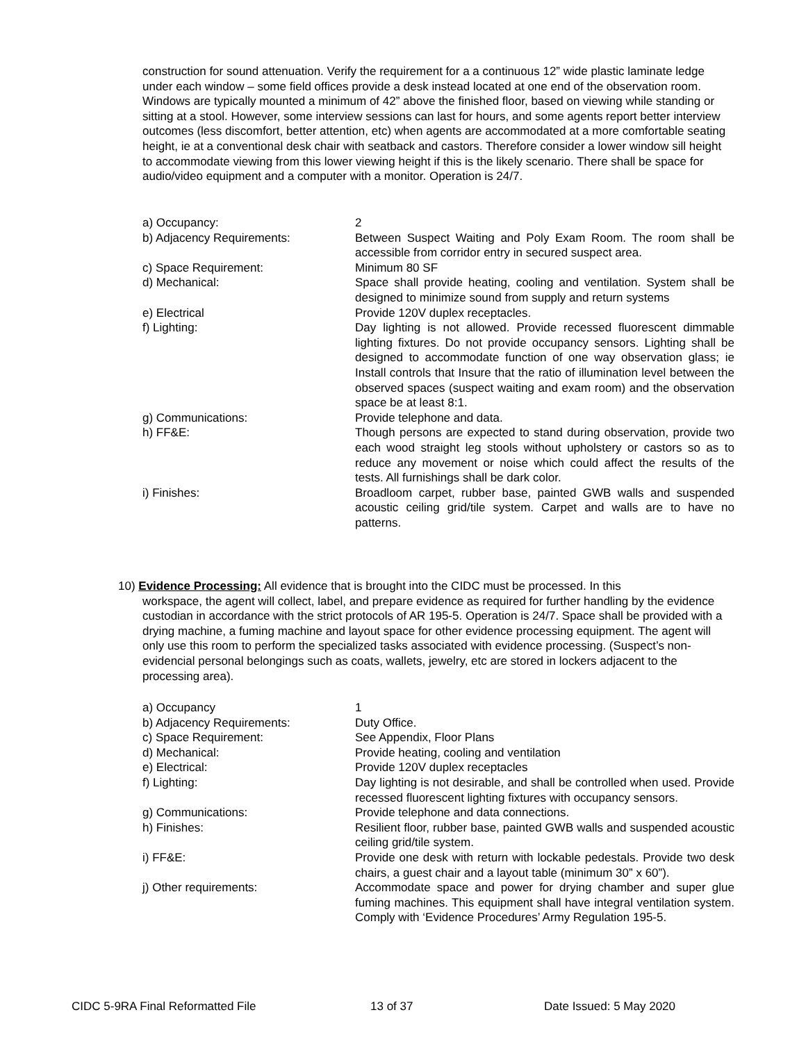construction for sound attenuation. Verify the requirement for a a continuous 12” wide plastic laminate ledge under each window – some field offices provide a desk instead located at one end of the observation room. Windows are typically mounted a minimum of 42” above the finished floor, based on viewing while standing or sitting at a stool. However, some interview sessions can last for hours, and some agents report better interview outcomes (less discomfort, better attention, etc) when agents are accommodated at a more comfortable seating height, ie at a conventional desk chair with seatback and castors. Therefore consider a lower window sill height to accommodate viewing from this lower viewing height if this is the likely scenario. There shall be space for audio/video equipment and a computer with a monitor. Operation is 24/7.
a) Occupancy: 2
b) Adjacency Requirements: Between Suspect Waiting and Poly Exam Room. The room shall be accessible from corridor entry in secured suspect area.
c) Space Requirement: Minimum 80 SF
d) Mechanical: Space shall provide heating, cooling and ventilation. System shall be designed to minimize sound from supply and return systems
e) Electrical Provide 120V duplex receptacles.
f) Lighting: Day lighting is not allowed. Provide recessed fluorescent dimmable lighting fixtures. Do not provide occupancy sensors. Lighting shall be designed to accommodate function of one way observation glass; ie Install controls that Insure that the ratio of illumination level between the observed spaces (suspect waiting and exam room) and the observation space be at least 8:1.
g) Communications: Provide telephone and data.
h) FF&E: Though persons are expected to stand during observation, provide two each wood straight leg stools without upholstery or castors so as to reduce any movement or noise which could affect the results of the tests. All furnishings shall be dark color.
i) Finishes: Broadloom carpet, rubber base, painted GWB walls and suspended acoustic ceiling grid/tile system. Carpet and walls are to have no patterns.
10) Evidence Processing: All evidence that is brought into the CIDC must be processed. In this
workspace, the agent will collect, label, and prepare evidence as required for further handling by the evidence custodian in accordance with the strict protocols of AR 195-5. Operation is 24/7. Space shall be provided with a drying machine, a fuming machine and layout space for other evidence processing equipment. The agent will only use this room to perform the specialized tasks associated with evidence processing. (Suspect’s non-evidencial personal belongings such as coats, wallets, jewelry, etc are stored in lockers adjacent to the processing area).
a) Occupancy 1
b) Adjacency Requirements: Duty Office.
c) Space Requirement: See Appendix, Floor Plans
d) Mechanical: Provide heating, cooling and ventilation
e) Electrical: Provide 120V duplex receptacles
f) Lighting: Day lighting is not desirable, and shall be controlled when used. Provide recessed fluorescent lighting fixtures with occupancy sensors.
g) Communications: Provide telephone and data connections.
h) Finishes: Resilient floor, rubber base, painted GWB walls and suspended acoustic ceiling grid/tile system.
i) FF&E: Provide one desk with return with lockable pedestals. Provide two desk chairs, a guest chair and a layout table (minimum 30” x 60”).
j) Other requirements: Accommodate space and power for drying chamber and super glue fuming machines. This equipment shall have integral ventilation system. Comply with ‘Evidence Procedures’ Army Regulation 195-5.
CIDC 5-9RA Final Reformatted File 13 of 37 Date Issued: 5 May 2020